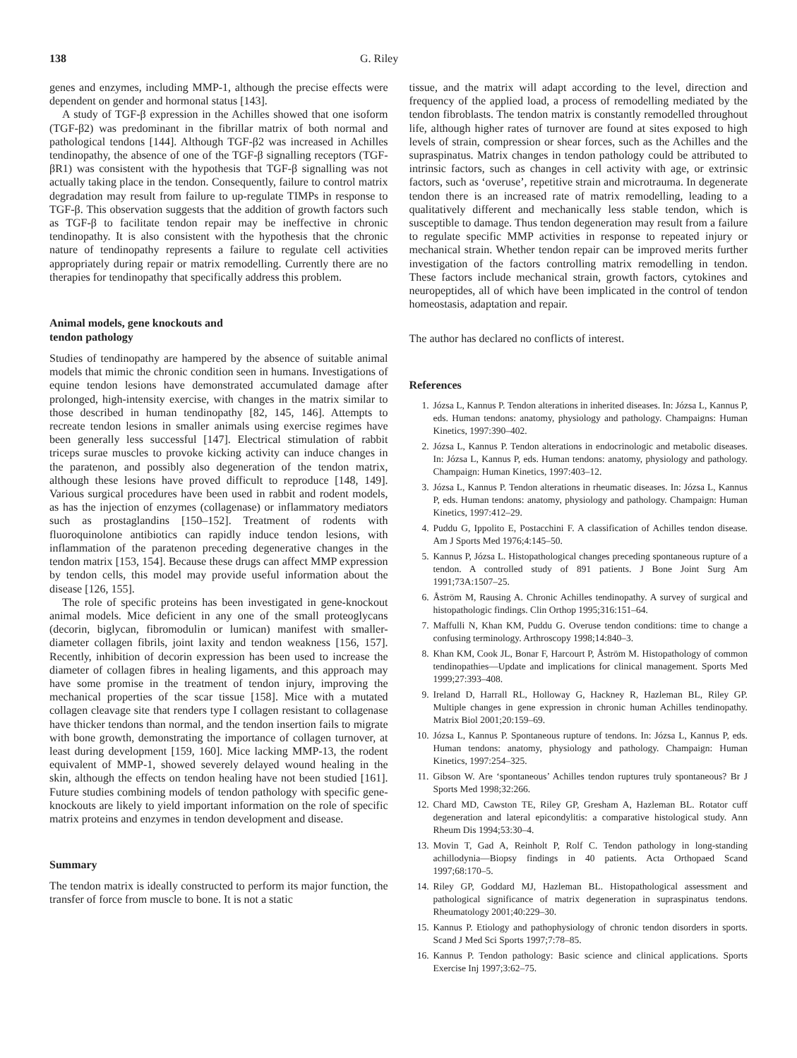138 G. Riley
genes and enzymes, including MMP-1, although the precise effects were dependent on gender and hormonal status [143].
A study of TGF-β expression in the Achilles showed that one isoform (TGF-β2) was predominant in the fibrillar matrix of both normal and pathological tendons [144]. Although TGF-β2 was increased in Achilles tendinopathy, the absence of one of the TGF-β signalling receptors (TGF-βR1) was consistent with the hypothesis that TGF-β signalling was not actually taking place in the tendon. Consequently, failure to control matrix degradation may result from failure to up-regulate TIMPs in response to TGF-β. This observation suggests that the addition of growth factors such as TGF-β to facilitate tendon repair may be ineffective in chronic tendinopathy. It is also consistent with the hypothesis that the chronic nature of tendinopathy represents a failure to regulate cell activities appropriately during repair or matrix remodelling. Currently there are no therapies for tendinopathy that specifically address this problem.
Animal models, gene knockouts and
tendon pathology
Studies of tendinopathy are hampered by the absence of suitable animal models that mimic the chronic condition seen in humans. Investigations of equine tendon lesions have demonstrated accumulated damage after prolonged, high-intensity exercise, with changes in the matrix similar to those described in human tendinopathy [82, 145, 146]. Attempts to recreate tendon lesions in smaller animals using exercise regimes have been generally less successful [147]. Electrical stimulation of rabbit triceps surae muscles to provoke kicking activity can induce changes in the paratenon, and possibly also degeneration of the tendon matrix, although these lesions have proved difficult to reproduce [148, 149]. Various surgical procedures have been used in rabbit and rodent models, as has the injection of enzymes (collagenase) or inflammatory mediators such as prostaglandins [150–152]. Treatment of rodents with fluoroquinolone antibiotics can rapidly induce tendon lesions, with inflammation of the paratenon preceding degenerative changes in the tendon matrix [153, 154]. Because these drugs can affect MMP expression by tendon cells, this model may provide useful information about the disease [126, 155].
The role of specific proteins has been investigated in gene-knockout animal models. Mice deficient in any one of the small proteoglycans (decorin, biglycan, fibromodulin or lumican) manifest with smaller-diameter collagen fibrils, joint laxity and tendon weakness [156, 157]. Recently, inhibition of decorin expression has been used to increase the diameter of collagen fibres in healing ligaments, and this approach may have some promise in the treatment of tendon injury, improving the mechanical properties of the scar tissue [158]. Mice with a mutated collagen cleavage site that renders type I collagen resistant to collagenase have thicker tendons than normal, and the tendon insertion fails to migrate with bone growth, demonstrating the importance of collagen turnover, at least during development [159, 160]. Mice lacking MMP-13, the rodent equivalent of MMP-1, showed severely delayed wound healing in the skin, although the effects on tendon healing have not been studied [161]. Future studies combining models of tendon pathology with specific gene-knockouts are likely to yield important information on the role of specific matrix proteins and enzymes in tendon development and disease.
Summary
The tendon matrix is ideally constructed to perform its major function, the transfer of force from muscle to bone. It is not a static
tissue, and the matrix will adapt according to the level, direction and frequency of the applied load, a process of remodelling mediated by the tendon fibroblasts. The tendon matrix is constantly remodelled throughout life, although higher rates of turnover are found at sites exposed to high levels of strain, compression or shear forces, such as the Achilles and the supraspinatus. Matrix changes in tendon pathology could be attributed to intrinsic factors, such as changes in cell activity with age, or extrinsic factors, such as ‘overuse’, repetitive strain and microtrauma. In degenerate tendon there is an increased rate of matrix remodelling, leading to a qualitatively different and mechanically less stable tendon, which is susceptible to damage. Thus tendon degeneration may result from a failure to regulate specific MMP activities in response to repeated injury or mechanical strain. Whether tendon repair can be improved merits further investigation of the factors controlling matrix remodelling in tendon. These factors include mechanical strain, growth factors, cytokines and neuropeptides, all of which have been implicated in the control of tendon homeostasis, adaptation and repair.
The author has declared no conflicts of interest.
References
1. Józsa L, Kannus P. Tendon alterations in inherited diseases. In: Józsa L, Kannus P, eds. Human tendons: anatomy, physiology and pathology. Champaigns: Human Kinetics, 1997:390–402.
2. Józsa L, Kannus P. Tendon alterations in endocrinologic and metabolic diseases. In: Józsa L, Kannus P, eds. Human tendons: anatomy, physiology and pathology. Champaign: Human Kinetics, 1997:403–12.
3. Józsa L, Kannus P. Tendon alterations in rheumatic diseases. In: Józsa L, Kannus P, eds. Human tendons: anatomy, physiology and pathology. Champaign: Human Kinetics, 1997:412–29.
4. Puddu G, Ippolito E, Postacchini F. A classification of Achilles tendon disease. Am J Sports Med 1976;4:145–50.
5. Kannus P, Józsa L. Histopathological changes preceding spontaneous rupture of a tendon. A controlled study of 891 patients. J Bone Joint Surg Am 1991;73A:1507–25.
6. Åström M, Rausing A. Chronic Achilles tendinopathy. A survey of surgical and histopathologic findings. Clin Orthop 1995;316:151–64.
7. Maffulli N, Khan KM, Puddu G. Overuse tendon conditions: time to change a confusing terminology. Arthroscopy 1998;14:840–3.
8. Khan KM, Cook JL, Bonar F, Harcourt P, Åström M. Histopathology of common tendinopathies—Update and implications for clinical management. Sports Med 1999;27:393–408.
9. Ireland D, Harrall RL, Holloway G, Hackney R, Hazleman BL, Riley GP. Multiple changes in gene expression in chronic human Achilles tendinopathy. Matrix Biol 2001;20:159–69.
10. Józsa L, Kannus P. Spontaneous rupture of tendons. In: Józsa L, Kannus P, eds. Human tendons: anatomy, physiology and pathology. Champaign: Human Kinetics, 1997:254–325.
11. Gibson W. Are ‘spontaneous’ Achilles tendon ruptures truly spontaneous? Br J Sports Med 1998;32:266.
12. Chard MD, Cawston TE, Riley GP, Gresham A, Hazleman BL. Rotator cuff degeneration and lateral epicondylitis: a comparative histological study. Ann Rheum Dis 1994;53:30–4.
13. Movin T, Gad A, Reinholt P, Rolf C. Tendon pathology in long-standing achillodynia—Biopsy findings in 40 patients. Acta Orthopaed Scand 1997;68:170–5.
14. Riley GP, Goddard MJ, Hazleman BL. Histopathological assessment and pathological significance of matrix degeneration in supraspinatus tendons. Rheumatology 2001;40:229–30.
15. Kannus P. Etiology and pathophysiology of chronic tendon disorders in sports. Scand J Med Sci Sports 1997;7:78–85.
16. Kannus P. Tendon pathology: Basic science and clinical applications. Sports Exercise Inj 1997;3:62–75.